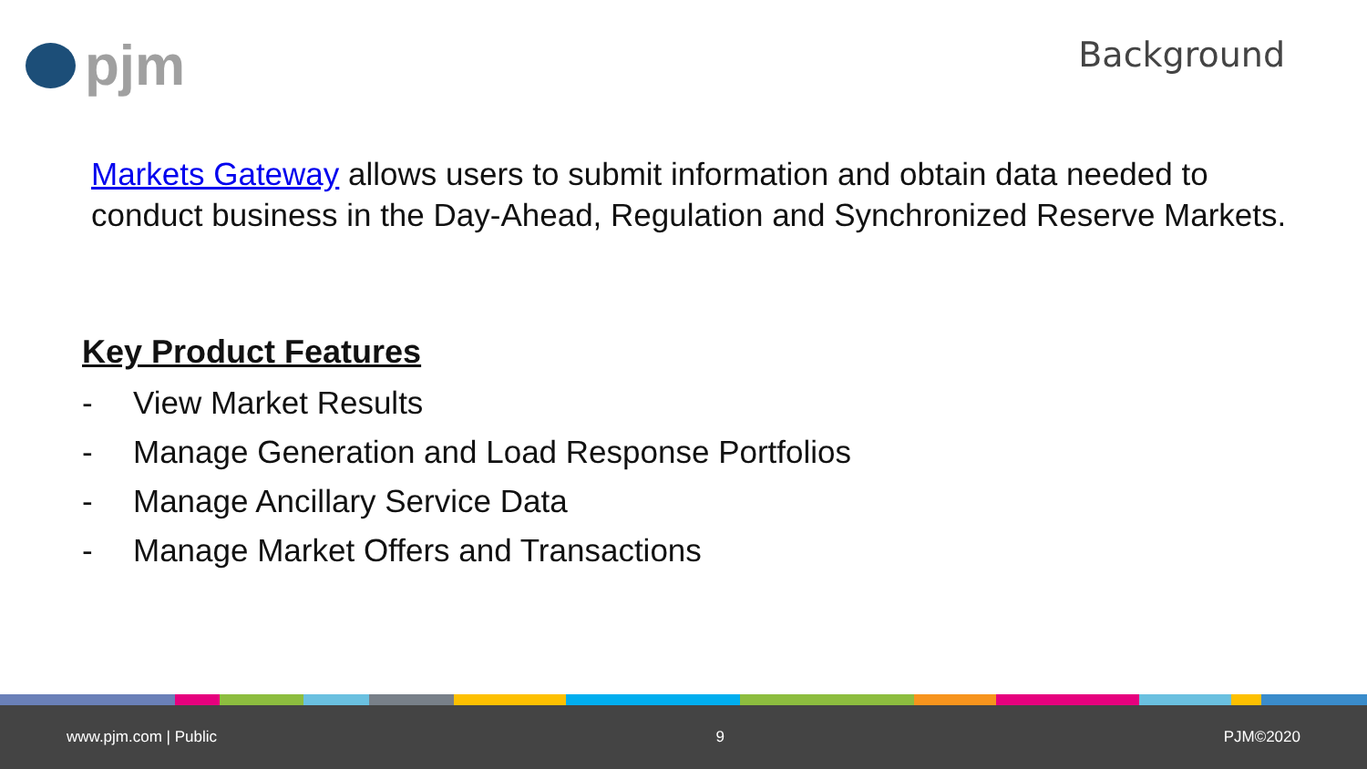pjm Background
Markets Gateway allows users to submit information and obtain data needed to conduct business in the Day-Ahead, Regulation and Synchronized Reserve Markets.
Key Product Features
- View Market Results
- Manage Generation and Load Response Portfolios
- Manage Ancillary Service Data
- Manage Market Offers and Transactions
www.pjm.com | Public 9 PJM©2020